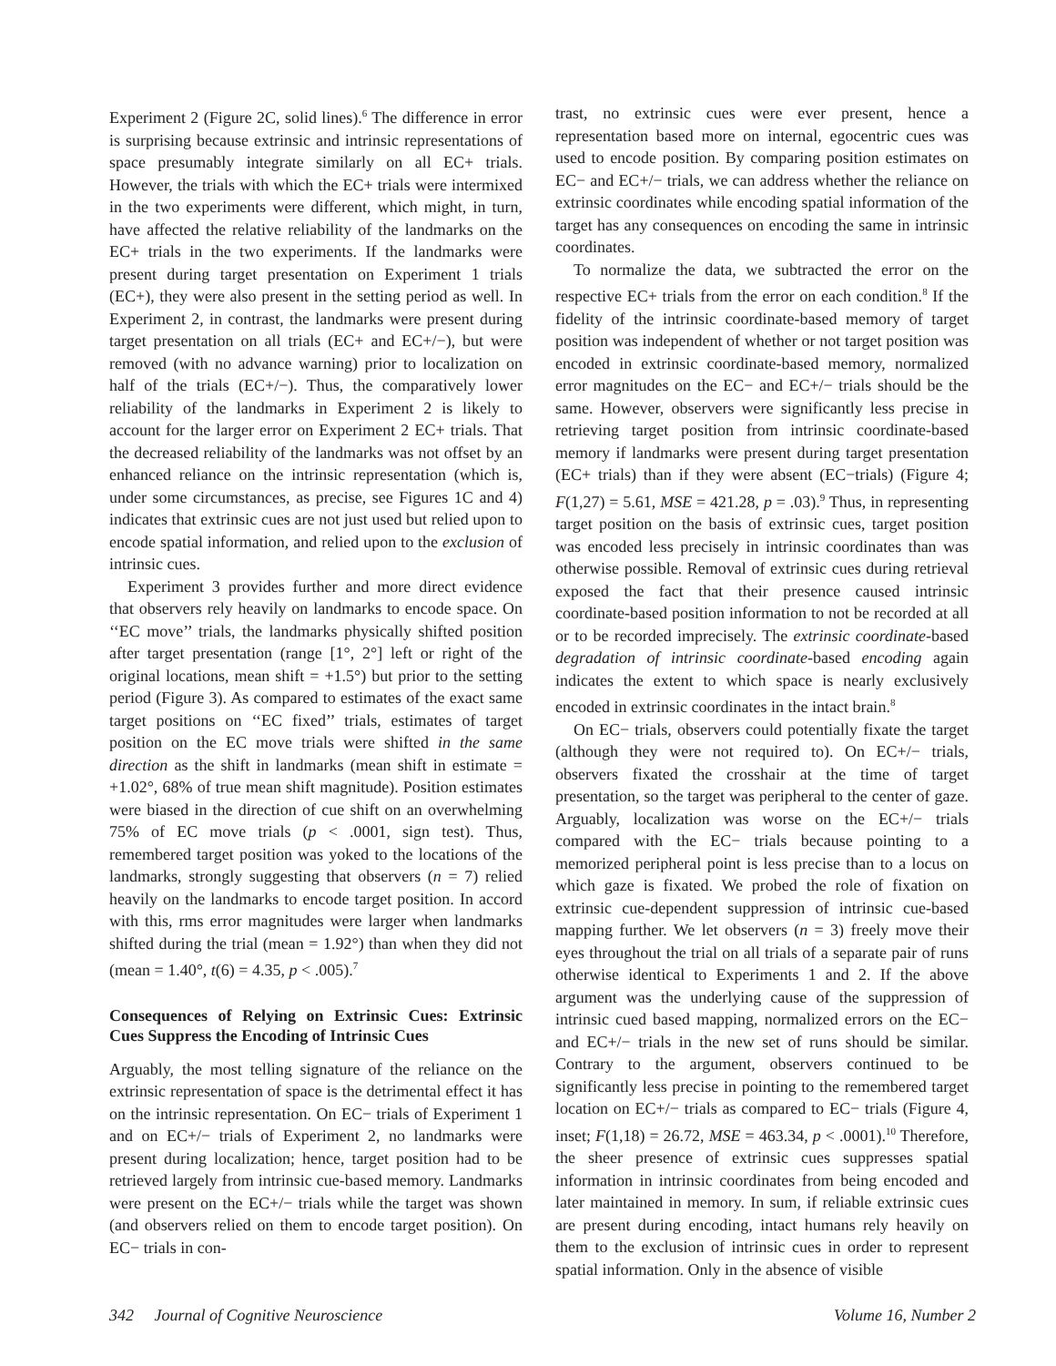Experiment 2 (Figure 2C, solid lines).<sup>6</sup> The difference in error is surprising because extrinsic and intrinsic representations of space presumably integrate similarly on all EC+ trials. However, the trials with which the EC+ trials were intermixed in the two experiments were different, which might, in turn, have affected the relative reliability of the landmarks on the EC+ trials in the two experiments. If the landmarks were present during target presentation on Experiment 1 trials (EC+), they were also present in the setting period as well. In Experiment 2, in contrast, the landmarks were present during target presentation on all trials (EC+ and EC+/−), but were removed (with no advance warning) prior to localization on half of the trials (EC+/−). Thus, the comparatively lower reliability of the landmarks in Experiment 2 is likely to account for the larger error on Experiment 2 EC+ trials. That the decreased reliability of the landmarks was not offset by an enhanced reliance on the intrinsic representation (which is, under some circumstances, as precise, see Figures 1C and 4) indicates that extrinsic cues are not just used but relied upon to encode spatial information, and relied upon to the exclusion of intrinsic cues.
Experiment 3 provides further and more direct evidence that observers rely heavily on landmarks to encode space. On ‘‘EC move’’ trials, the landmarks physically shifted position after target presentation (range [1°, 2°] left or right of the original locations, mean shift = +1.5°) but prior to the setting period (Figure 3). As compared to estimates of the exact same target positions on ‘‘EC fixed’’ trials, estimates of target position on the EC move trials were shifted in the same direction as the shift in landmarks (mean shift in estimate = +1.02°, 68% of true mean shift magnitude). Position estimates were biased in the direction of cue shift on an overwhelming 75% of EC move trials (p < .0001, sign test). Thus, remembered target position was yoked to the locations of the landmarks, strongly suggesting that observers (n = 7) relied heavily on the landmarks to encode target position. In accord with this, rms error magnitudes were larger when landmarks shifted during the trial (mean = 1.92°) than when they did not (mean = 1.40°, t(6) = 4.35, p < .005).<sup>7</sup>
Consequences of Relying on Extrinsic Cues: Extrinsic Cues Suppress the Encoding of Intrinsic Cues
Arguably, the most telling signature of the reliance on the extrinsic representation of space is the detrimental effect it has on the intrinsic representation. On EC− trials of Experiment 1 and on EC+/− trials of Experiment 2, no landmarks were present during localization; hence, target position had to be retrieved largely from intrinsic cue-based memory. Landmarks were present on the EC+/− trials while the target was shown (and observers relied on them to encode target position). On EC− trials in con-
trast, no extrinsic cues were ever present, hence a representation based more on internal, egocentric cues was used to encode position. By comparing position estimates on EC− and EC+/− trials, we can address whether the reliance on extrinsic coordinates while encoding spatial information of the target has any consequences on encoding the same in intrinsic coordinates.
To normalize the data, we subtracted the error on the respective EC+ trials from the error on each condition.<sup>8</sup> If the fidelity of the intrinsic coordinate-based memory of target position was independent of whether or not target position was encoded in extrinsic coordinate-based memory, normalized error magnitudes on the EC− and EC+/− trials should be the same. However, observers were significantly less precise in retrieving target position from intrinsic coordinate-based memory if landmarks were present during target presentation (EC+ trials) than if they were absent (EC−trials) (Figure 4; F(1,27) = 5.61, MSE = 421.28, p = .03).<sup>9</sup> Thus, in representing target position on the basis of extrinsic cues, target position was encoded less precisely in intrinsic coordinates than was otherwise possible. Removal of extrinsic cues during retrieval exposed the fact that their presence caused intrinsic coordinate-based position information to not be recorded at all or to be recorded imprecisely. The extrinsic coordinate-based degradation of intrinsic coordinate-based encoding again indicates the extent to which space is nearly exclusively encoded in extrinsic coordinates in the intact brain.<sup>8</sup>
On EC− trials, observers could potentially fixate the target (although they were not required to). On EC+/− trials, observers fixated the crosshair at the time of target presentation, so the target was peripheral to the center of gaze. Arguably, localization was worse on the EC+/− trials compared with the EC− trials because pointing to a memorized peripheral point is less precise than to a locus on which gaze is fixated. We probed the role of fixation on extrinsic cue-dependent suppression of intrinsic cue-based mapping further. We let observers (n = 3) freely move their eyes throughout the trial on all trials of a separate pair of runs otherwise identical to Experiments 1 and 2. If the above argument was the underlying cause of the suppression of intrinsic cued based mapping, normalized errors on the EC− and EC+/− trials in the new set of runs should be similar. Contrary to the argument, observers continued to be significantly less precise in pointing to the remembered target location on EC+/− trials as compared to EC− trials (Figure 4, inset; F(1,18) = 26.72, MSE = 463.34, p < .0001).<sup>10</sup> Therefore, the sheer presence of extrinsic cues suppresses spatial information in intrinsic coordinates from being encoded and later maintained in memory. In sum, if reliable extrinsic cues are present during encoding, intact humans rely heavily on them to the exclusion of intrinsic cues in order to represent spatial information. Only in the absence of visible
342 Journal of Cognitive Neuroscience Volume 16, Number 2